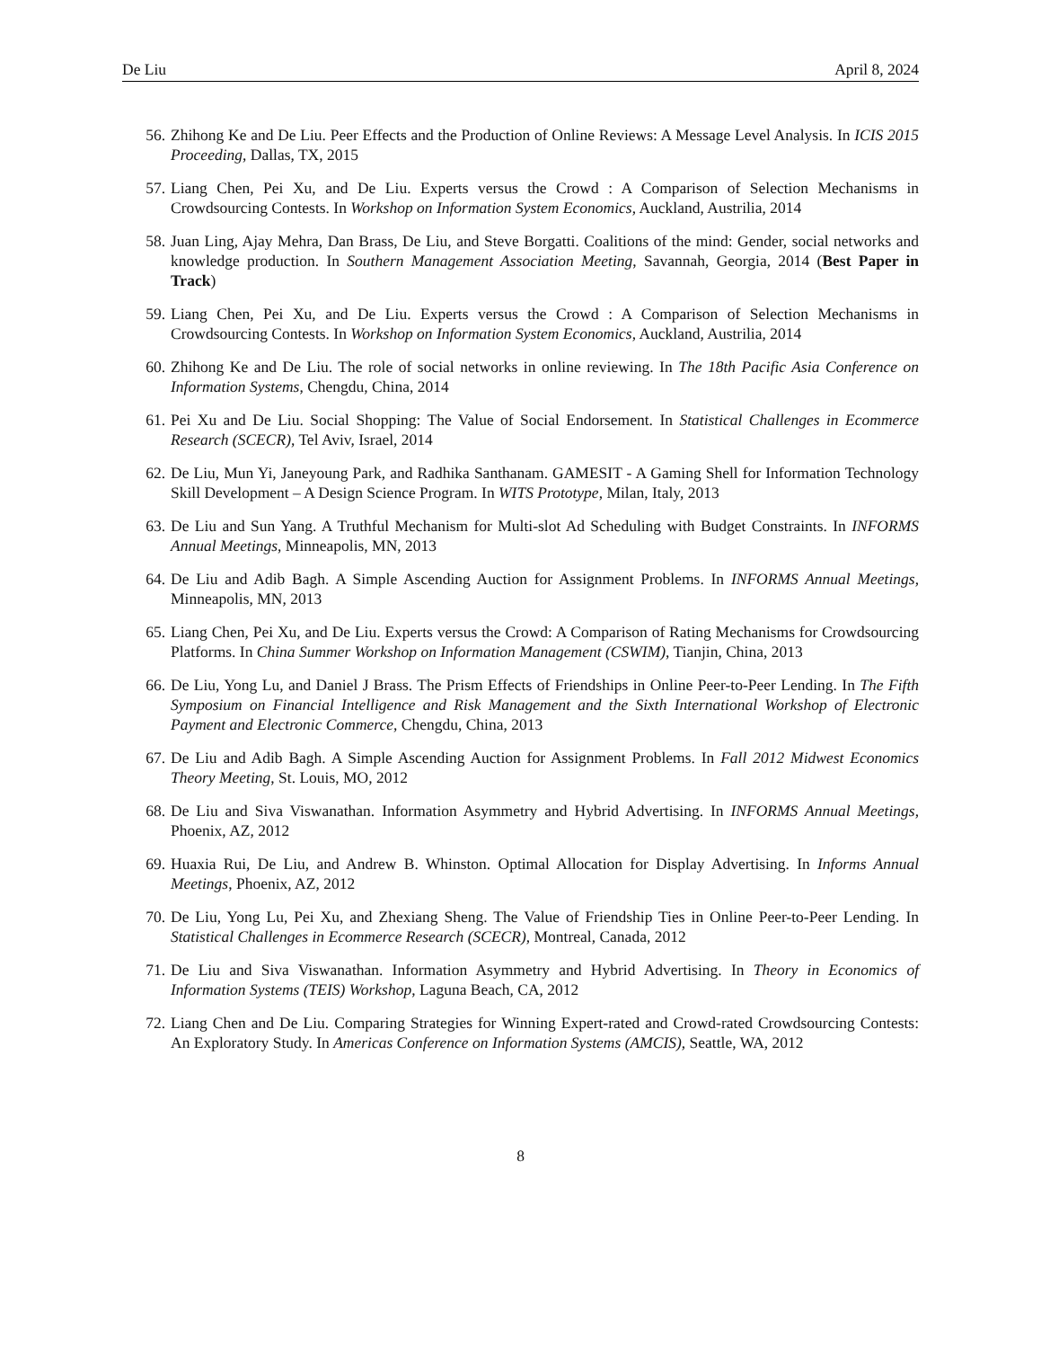De Liu April 8, 2024
56. Zhihong Ke and De Liu. Peer Effects and the Production of Online Reviews: A Message Level Analysis. In ICIS 2015 Proceeding, Dallas, TX, 2015
57. Liang Chen, Pei Xu, and De Liu. Experts versus the Crowd : A Comparison of Selection Mechanisms in Crowdsourcing Contests. In Workshop on Information System Economics, Auckland, Austrilia, 2014
58. Juan Ling, Ajay Mehra, Dan Brass, De Liu, and Steve Borgatti. Coalitions of the mind: Gender, social networks and knowledge production. In Southern Management Association Meeting, Savannah, Georgia, 2014 (Best Paper in Track)
59. Liang Chen, Pei Xu, and De Liu. Experts versus the Crowd : A Comparison of Selection Mechanisms in Crowdsourcing Contests. In Workshop on Information System Economics, Auckland, Austrilia, 2014
60. Zhihong Ke and De Liu. The role of social networks in online reviewing. In The 18th Pacific Asia Conference on Information Systems, Chengdu, China, 2014
61. Pei Xu and De Liu. Social Shopping: The Value of Social Endorsement. In Statistical Challenges in Ecommerce Research (SCECR), Tel Aviv, Israel, 2014
62. De Liu, Mun Yi, Janeyoung Park, and Radhika Santhanam. GAMESIT - A Gaming Shell for Information Technology Skill Development – A Design Science Program. In WITS Prototype, Milan, Italy, 2013
63. De Liu and Sun Yang. A Truthful Mechanism for Multi-slot Ad Scheduling with Budget Constraints. In INFORMS Annual Meetings, Minneapolis, MN, 2013
64. De Liu and Adib Bagh. A Simple Ascending Auction for Assignment Problems. In INFORMS Annual Meetings, Minneapolis, MN, 2013
65. Liang Chen, Pei Xu, and De Liu. Experts versus the Crowd: A Comparison of Rating Mechanisms for Crowdsourcing Platforms. In China Summer Workshop on Information Management (CSWIM), Tianjin, China, 2013
66. De Liu, Yong Lu, and Daniel J Brass. The Prism Effects of Friendships in Online Peer-to-Peer Lending. In The Fifth Symposium on Financial Intelligence and Risk Management and the Sixth International Workshop of Electronic Payment and Electronic Commerce, Chengdu, China, 2013
67. De Liu and Adib Bagh. A Simple Ascending Auction for Assignment Problems. In Fall 2012 Midwest Economics Theory Meeting, St. Louis, MO, 2012
68. De Liu and Siva Viswanathan. Information Asymmetry and Hybrid Advertising. In INFORMS Annual Meetings, Phoenix, AZ, 2012
69. Huaxia Rui, De Liu, and Andrew B. Whinston. Optimal Allocation for Display Advertising. In Informs Annual Meetings, Phoenix, AZ, 2012
70. De Liu, Yong Lu, Pei Xu, and Zhexiang Sheng. The Value of Friendship Ties in Online Peer-to-Peer Lending. In Statistical Challenges in Ecommerce Research (SCECR), Montreal, Canada, 2012
71. De Liu and Siva Viswanathan. Information Asymmetry and Hybrid Advertising. In Theory in Economics of Information Systems (TEIS) Workshop, Laguna Beach, CA, 2012
72. Liang Chen and De Liu. Comparing Strategies for Winning Expert-rated and Crowd-rated Crowdsourcing Contests: An Exploratory Study. In Americas Conference on Information Systems (AMCIS), Seattle, WA, 2012
8